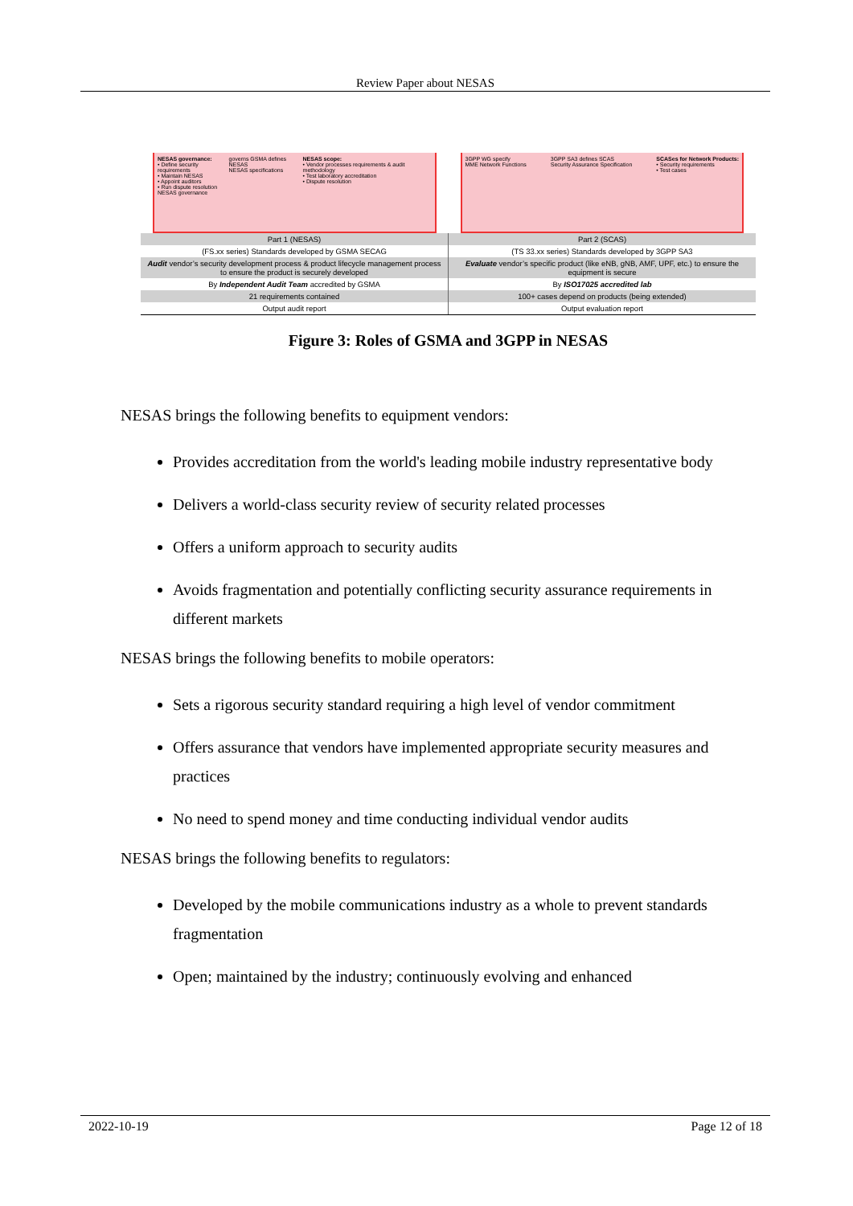Review Paper about NESAS
NESAS governance:
• Define security requirements
• Maintain NESAS
• Appoint auditors
• Run dispute resolution
NESAS governance
governs GSMA defines NESAS
NESAS specifications
NESAS scope:
• Vendor processes requirements & audit methodology
• Test laboratory accreditation
• Dispute resolution
3GPP WG specify
MME Network Functions
3GPP SA3 defines SCAS
Security Assurance Specification
SCASes for Network Products:
• Security requirements
• Test cases
| Part 1 (NESAS) | Part 2 (SCAS) |
| (FS.xx series) Standards developed by GSMA SECAG | (TS 33.xx series) Standards developed by 3GPP SA3 |
| Audit vendor’s security development process & product lifecycle management process to ensure the product is securely developed | Evaluate vendor’s specific product (like eNB, gNB, AMF, UPF, etc.) to ensure the equipment is secure |
| By Independent Audit Team accredited by GSMA | By ISO17025 accredited lab |
| 21 requirements contained | 100+ cases depend on products (being extended) |
| Output audit report | Output evaluation report |
Figure 3: Roles of GSMA and 3GPP in NESAS
NESAS brings the following benefits to equipment vendors:
Provides accreditation from the world's leading mobile industry representative body
Delivers a world-class security review of security related processes
Offers a uniform approach to security audits
Avoids fragmentation and potentially conflicting security assurance requirements in different markets
NESAS brings the following benefits to mobile operators:
Sets a rigorous security standard requiring a high level of vendor commitment
Offers assurance that vendors have implemented appropriate security measures and practices
No need to spend money and time conducting individual vendor audits
NESAS brings the following benefits to regulators:
Developed by the mobile communications industry as a whole to prevent standards fragmentation
Open; maintained by the industry; continuously evolving and enhanced
2022-10-19 Page 12 of 18